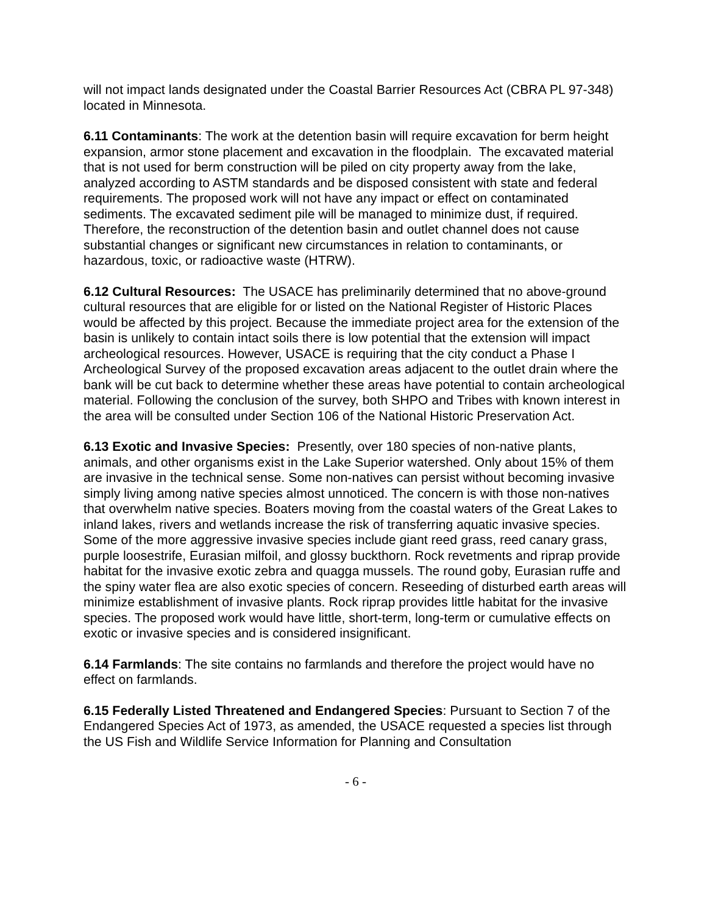will not impact lands designated under the Coastal Barrier Resources Act (CBRA PL 97-348) located in Minnesota.
6.11 Contaminants: The work at the detention basin will require excavation for berm height expansion, armor stone placement and excavation in the floodplain. The excavated material that is not used for berm construction will be piled on city property away from the lake, analyzed according to ASTM standards and be disposed consistent with state and federal requirements. The proposed work will not have any impact or effect on contaminated sediments. The excavated sediment pile will be managed to minimize dust, if required. Therefore, the reconstruction of the detention basin and outlet channel does not cause substantial changes or significant new circumstances in relation to contaminants, or hazardous, toxic, or radioactive waste (HTRW).
6.12 Cultural Resources: The USACE has preliminarily determined that no above-ground cultural resources that are eligible for or listed on the National Register of Historic Places would be affected by this project. Because the immediate project area for the extension of the basin is unlikely to contain intact soils there is low potential that the extension will impact archeological resources. However, USACE is requiring that the city conduct a Phase I Archeological Survey of the proposed excavation areas adjacent to the outlet drain where the bank will be cut back to determine whether these areas have potential to contain archeological material. Following the conclusion of the survey, both SHPO and Tribes with known interest in the area will be consulted under Section 106 of the National Historic Preservation Act.
6.13 Exotic and Invasive Species: Presently, over 180 species of non-native plants, animals, and other organisms exist in the Lake Superior watershed. Only about 15% of them are invasive in the technical sense. Some non-natives can persist without becoming invasive simply living among native species almost unnoticed. The concern is with those non-natives that overwhelm native species. Boaters moving from the coastal waters of the Great Lakes to inland lakes, rivers and wetlands increase the risk of transferring aquatic invasive species. Some of the more aggressive invasive species include giant reed grass, reed canary grass, purple loosestrife, Eurasian milfoil, and glossy buckthorn. Rock revetments and riprap provide habitat for the invasive exotic zebra and quagga mussels. The round goby, Eurasian ruffe and the spiny water flea are also exotic species of concern. Reseeding of disturbed earth areas will minimize establishment of invasive plants. Rock riprap provides little habitat for the invasive species. The proposed work would have little, short-term, long-term or cumulative effects on exotic or invasive species and is considered insignificant.
6.14 Farmlands: The site contains no farmlands and therefore the project would have no effect on farmlands.
6.15 Federally Listed Threatened and Endangered Species: Pursuant to Section 7 of the Endangered Species Act of 1973, as amended, the USACE requested a species list through the US Fish and Wildlife Service Information for Planning and Consultation
- 6 -